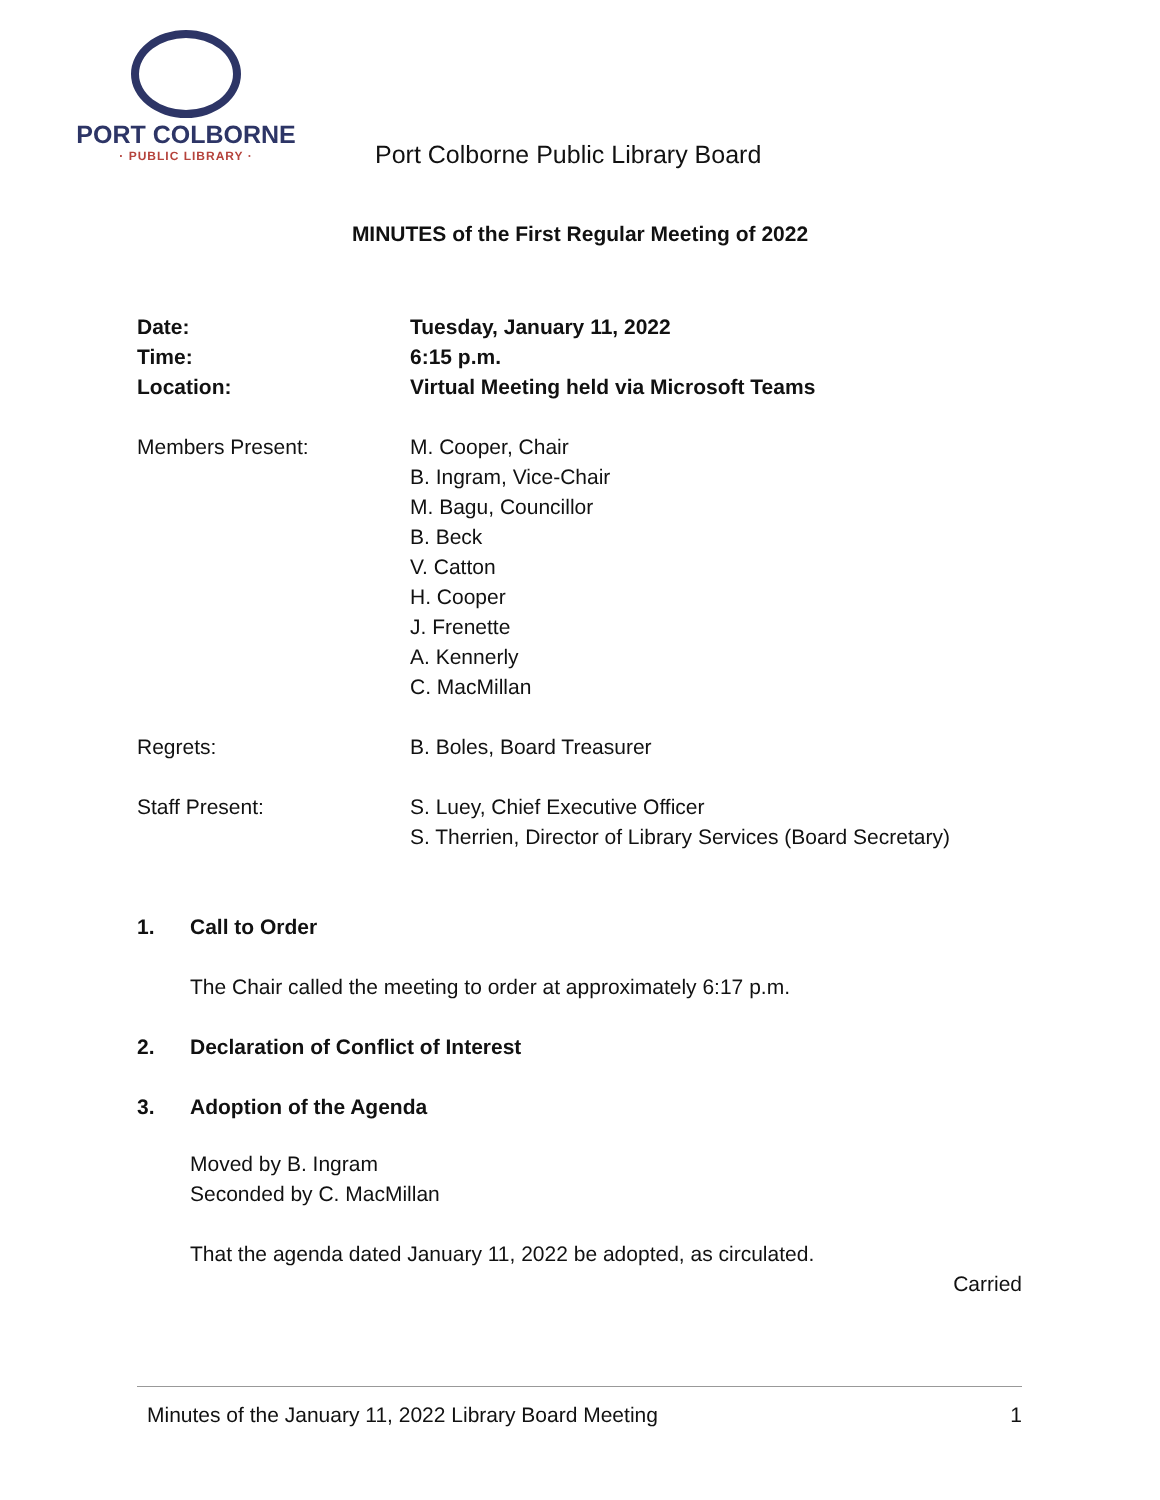PORT COLBORNE
· PUBLIC LIBRARY ·
Port Colborne Public Library Board
MINUTES of the First Regular Meeting of 2022
Date: Tuesday, January 11, 2022
Time: 6:15 p.m.
Location: Virtual Meeting held via Microsoft Teams
Members Present: M. Cooper, Chair
B. Ingram, Vice-Chair
M. Bagu, Councillor
B. Beck
V. Catton
H. Cooper
J. Frenette
A. Kennerly
C. MacMillan
Regrets: B. Boles, Board Treasurer
Staff Present: S. Luey, Chief Executive Officer
S. Therrien, Director of Library Services (Board Secretary)
1. Call to Order
The Chair called the meeting to order at approximately 6:17 p.m.
2. Declaration of Conflict of Interest
3. Adoption of the Agenda
Moved by B. Ingram
Seconded by C. MacMillan
That the agenda dated January 11, 2022 be adopted, as circulated.
Carried
Minutes of the January 11, 2022 Library Board Meeting 1